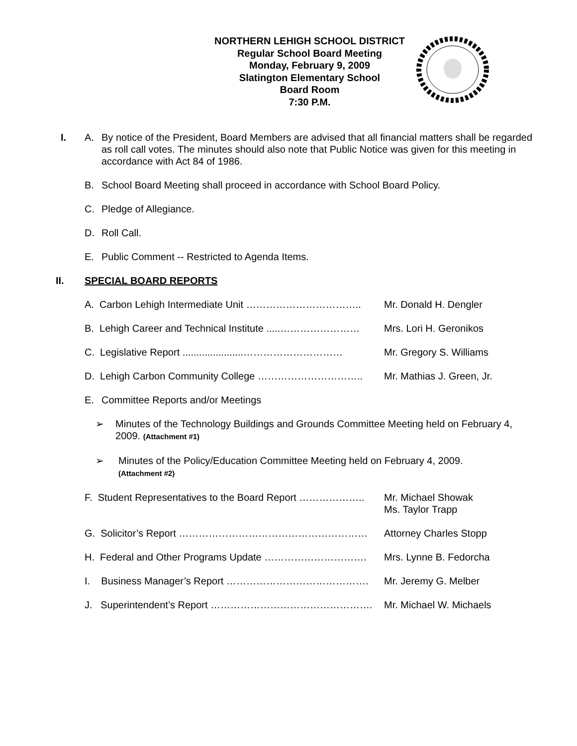NORTHERN LEHIGH SCHOOL DISTRICT
Regular School Board Meeting
Monday, February 9, 2009
Slatington Elementary School
Board Room
7:30 P.M.
I. A. By notice of the President, Board Members are advised that all financial matters shall be regarded as roll call votes. The minutes should also note that Public Notice was given for this meeting in accordance with Act 84 of 1986.
B. School Board Meeting shall proceed in accordance with School Board Policy.
C. Pledge of Allegiance.
D. Roll Call.
E. Public Comment -- Restricted to Agenda Items.
II. SPECIAL BOARD REPORTS
A. Carbon Lehigh Intermediate Unit …………………………….. Mr. Donald H. Dengler
B. Lehigh Career and Technical Institute .....…………………… Mrs. Lori H. Geronikos
C. Legislative Report ......................………………………… Mr. Gregory S. Williams
D. Lehigh Carbon Community College ………………………….. Mr. Mathias J. Green, Jr.
E. Committee Reports and/or Meetings
➢ Minutes of the Technology Buildings and Grounds Committee Meeting held on February 4, 2009. (Attachment #1)
➢ Minutes of the Policy/Education Committee Meeting held on February 4, 2009.
(Attachment #2)
F. Student Representatives to the Board Report ……………….. Mr. Michael Showak
Ms. Taylor Trapp
G. Solicitor’s Report ………………………………………………… Attorney Charles Stopp
H. Federal and Other Programs Update …………………………. Mrs. Lynne B. Fedorcha
I. Business Manager’s Report ……………………………………. Mr. Jeremy G. Melber
J. Superintendent’s Report …………………………………………. Mr. Michael W. Michaels